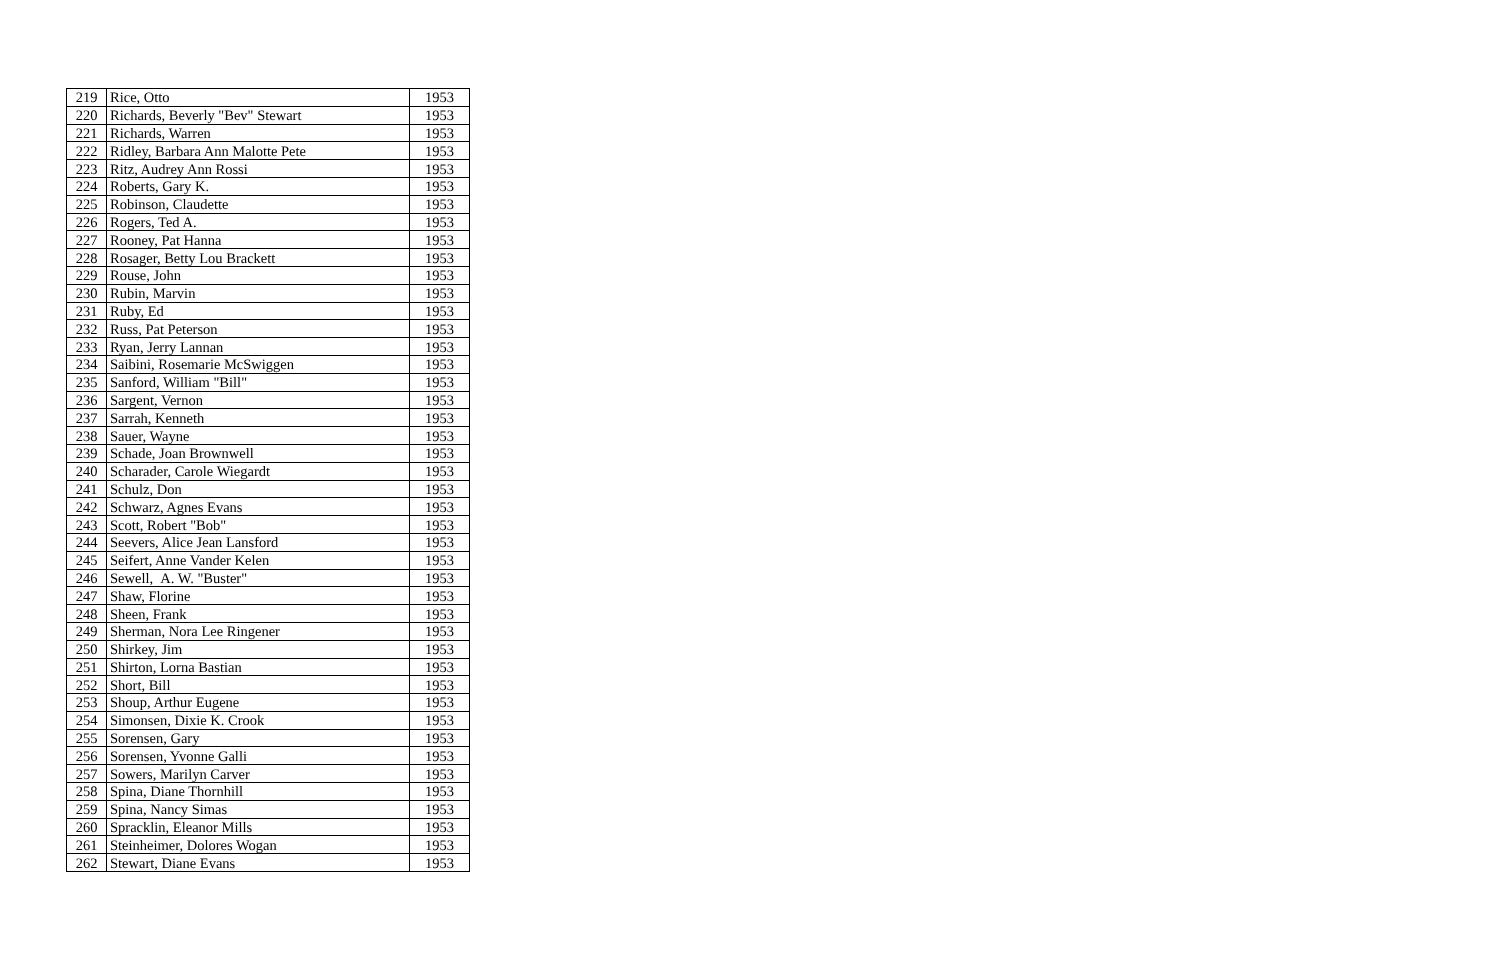| 219 | Rice, Otto | 1953 |
| 220 | Richards, Beverly "Bev" Stewart | 1953 |
| 221 | Richards, Warren | 1953 |
| 222 | Ridley, Barbara Ann Malotte Pete | 1953 |
| 223 | Ritz, Audrey Ann Rossi | 1953 |
| 224 | Roberts, Gary K. | 1953 |
| 225 | Robinson, Claudette | 1953 |
| 226 | Rogers, Ted A. | 1953 |
| 227 | Rooney, Pat Hanna | 1953 |
| 228 | Rosager, Betty Lou Brackett | 1953 |
| 229 | Rouse, John | 1953 |
| 230 | Rubin, Marvin | 1953 |
| 231 | Ruby, Ed | 1953 |
| 232 | Russ, Pat Peterson | 1953 |
| 233 | Ryan, Jerry Lannan | 1953 |
| 234 | Saibini, Rosemarie McSwiggen | 1953 |
| 235 | Sanford, William "Bill" | 1953 |
| 236 | Sargent, Vernon | 1953 |
| 237 | Sarrah, Kenneth | 1953 |
| 238 | Sauer, Wayne | 1953 |
| 239 | Schade, Joan Brownwell | 1953 |
| 240 | Scharader, Carole Wiegardt | 1953 |
| 241 | Schulz, Don | 1953 |
| 242 | Schwarz, Agnes Evans | 1953 |
| 243 | Scott, Robert "Bob" | 1953 |
| 244 | Seevers, Alice Jean Lansford | 1953 |
| 245 | Seifert, Anne Vander Kelen | 1953 |
| 246 | Sewell, A. W. "Buster" | 1953 |
| 247 | Shaw, Florine | 1953 |
| 248 | Sheen, Frank | 1953 |
| 249 | Sherman, Nora Lee Ringener | 1953 |
| 250 | Shirkey, Jim | 1953 |
| 251 | Shirton, Lorna Bastian | 1953 |
| 252 | Short, Bill | 1953 |
| 253 | Shoup, Arthur Eugene | 1953 |
| 254 | Simonsen, Dixie K. Crook | 1953 |
| 255 | Sorensen, Gary | 1953 |
| 256 | Sorensen, Yvonne Galli | 1953 |
| 257 | Sowers, Marilyn Carver | 1953 |
| 258 | Spina, Diane Thornhill | 1953 |
| 259 | Spina, Nancy Simas | 1953 |
| 260 | Spracklin, Eleanor Mills | 1953 |
| 261 | Steinheimer, Dolores Wogan | 1953 |
| 262 | Stewart, Diane Evans | 1953 |